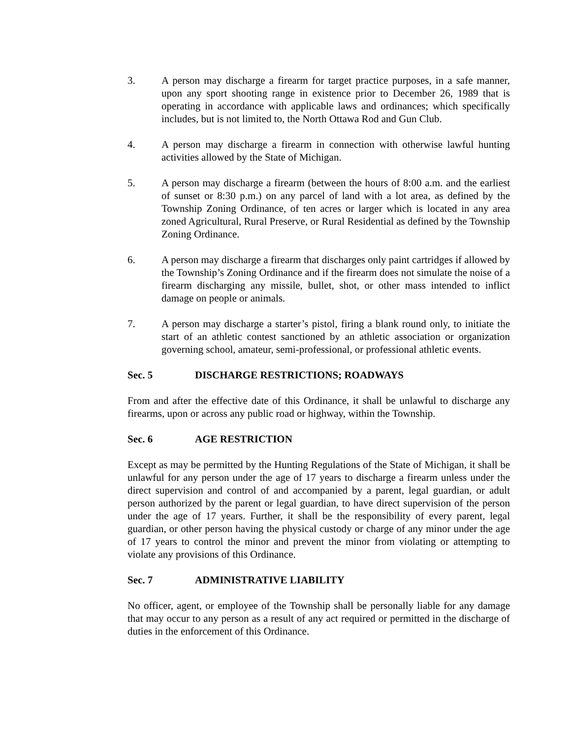3. A person may discharge a firearm for target practice purposes, in a safe manner, upon any sport shooting range in existence prior to December 26, 1989 that is operating in accordance with applicable laws and ordinances; which specifically includes, but is not limited to, the North Ottawa Rod and Gun Club.
4. A person may discharge a firearm in connection with otherwise lawful hunting activities allowed by the State of Michigan.
5. A person may discharge a firearm (between the hours of 8:00 a.m. and the earliest of sunset or 8:30 p.m.) on any parcel of land with a lot area, as defined by the Township Zoning Ordinance, of ten acres or larger which is located in any area zoned Agricultural, Rural Preserve, or Rural Residential as defined by the Township Zoning Ordinance.
6. A person may discharge a firearm that discharges only paint cartridges if allowed by the Township’s Zoning Ordinance and if the firearm does not simulate the noise of a firearm discharging any missile, bullet, shot, or other mass intended to inflict damage on people or animals.
7. A person may discharge a starter’s pistol, firing a blank round only, to initiate the start of an athletic contest sanctioned by an athletic association or organization governing school, amateur, semi-professional, or professional athletic events.
Sec. 5 DISCHARGE RESTRICTIONS; ROADWAYS
From and after the effective date of this Ordinance, it shall be unlawful to discharge any firearms, upon or across any public road or highway, within the Township.
Sec. 6 AGE RESTRICTION
Except as may be permitted by the Hunting Regulations of the State of Michigan, it shall be unlawful for any person under the age of 17 years to discharge a firearm unless under the direct supervision and control of and accompanied by a parent, legal guardian, or adult person authorized by the parent or legal guardian, to have direct supervision of the person under the age of 17 years. Further, it shall be the responsibility of every parent, legal guardian, or other person having the physical custody or charge of any minor under the age of 17 years to control the minor and prevent the minor from violating or attempting to violate any provisions of this Ordinance.
Sec. 7 ADMINISTRATIVE LIABILITY
No officer, agent, or employee of the Township shall be personally liable for any damage that may occur to any person as a result of any act required or permitted in the discharge of duties in the enforcement of this Ordinance.